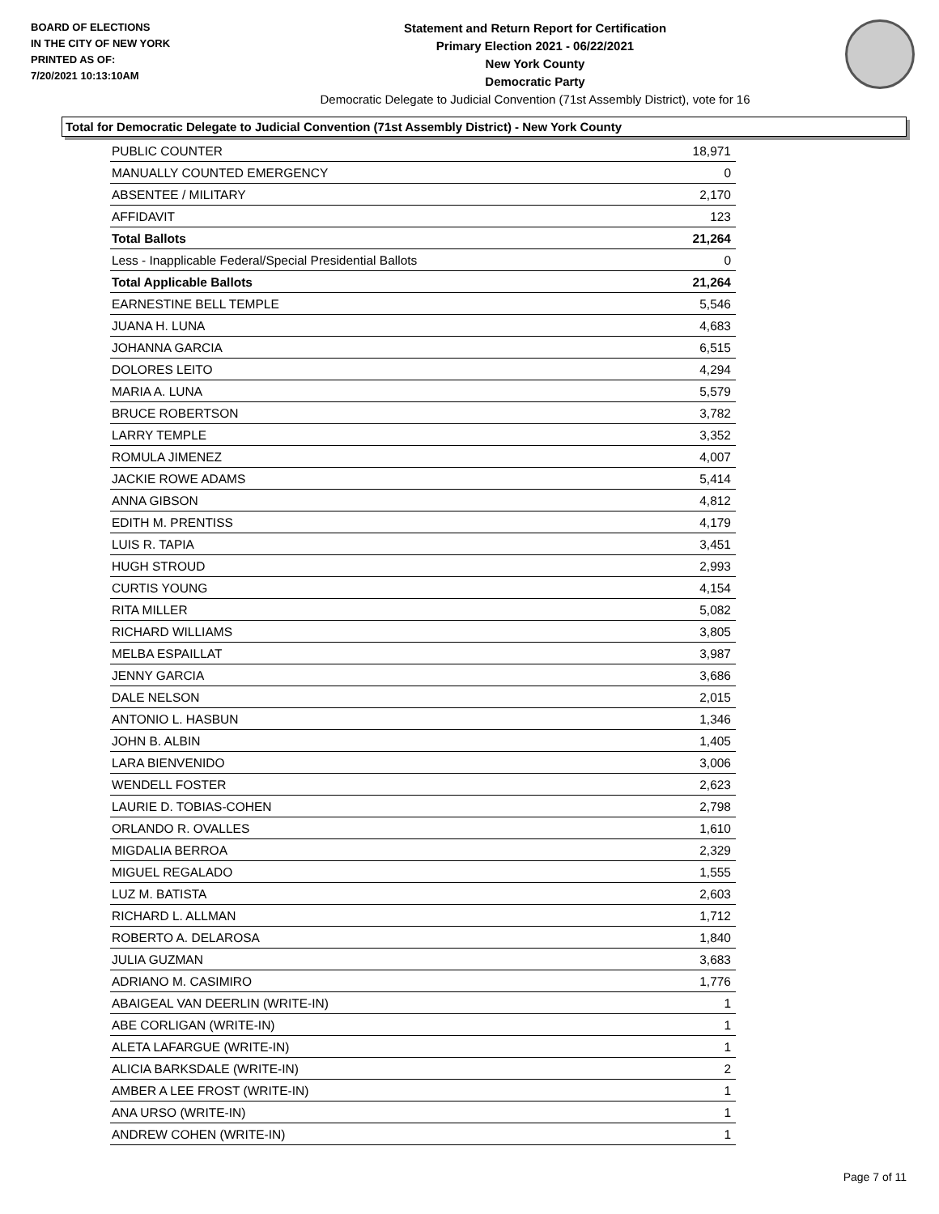BOARD OF ELECTIONS
IN THE CITY OF NEW YORK
PRINTED AS OF:
7/20/2021 10:13:10AM
Statement and Return Report for Certification
Primary Election 2021 - 06/22/2021
New York County
Democratic Party
Democratic Delegate to Judicial Convention (71st Assembly District), vote for 16
Total for Democratic Delegate to Judicial Convention (71st Assembly District) - New York County
| PUBLIC COUNTER | 18,971 |
| MANUALLY COUNTED EMERGENCY | 0 |
| ABSENTEE / MILITARY | 2,170 |
| AFFIDAVIT | 123 |
| Total Ballots | 21,264 |
| Less - Inapplicable Federal/Special Presidential Ballots | 0 |
| Total Applicable Ballots | 21,264 |
| EARNESTINE BELL TEMPLE | 5,546 |
| JUANA H. LUNA | 4,683 |
| JOHANNA GARCIA | 6,515 |
| DOLORES LEITO | 4,294 |
| MARIA A. LUNA | 5,579 |
| BRUCE ROBERTSON | 3,782 |
| LARRY TEMPLE | 3,352 |
| ROMULA JIMENEZ | 4,007 |
| JACKIE ROWE ADAMS | 5,414 |
| ANNA GIBSON | 4,812 |
| EDITH M. PRENTISS | 4,179 |
| LUIS R. TAPIA | 3,451 |
| HUGH STROUD | 2,993 |
| CURTIS YOUNG | 4,154 |
| RITA MILLER | 5,082 |
| RICHARD WILLIAMS | 3,805 |
| MELBA ESPAILLAT | 3,987 |
| JENNY GARCIA | 3,686 |
| DALE NELSON | 2,015 |
| ANTONIO L. HASBUN | 1,346 |
| JOHN B. ALBIN | 1,405 |
| LARA BIENVENIDO | 3,006 |
| WENDELL FOSTER | 2,623 |
| LAURIE D. TOBIAS-COHEN | 2,798 |
| ORLANDO R. OVALLES | 1,610 |
| MIGDALIA BERROA | 2,329 |
| MIGUEL REGALADO | 1,555 |
| LUZ M. BATISTA | 2,603 |
| RICHARD L. ALLMAN | 1,712 |
| ROBERTO A. DELAROSA | 1,840 |
| JULIA GUZMAN | 3,683 |
| ADRIANO M. CASIMIRO | 1,776 |
| ABAIGEAL VAN DEERLIN (WRITE-IN) | 1 |
| ABE CORLIGAN (WRITE-IN) | 1 |
| ALETA LAFARGUE (WRITE-IN) | 1 |
| ALICIA BARKSDALE (WRITE-IN) | 2 |
| AMBER A LEE FROST (WRITE-IN) | 1 |
| ANA URSO (WRITE-IN) | 1 |
| ANDREW COHEN (WRITE-IN) | 1 |
Page 7 of 11